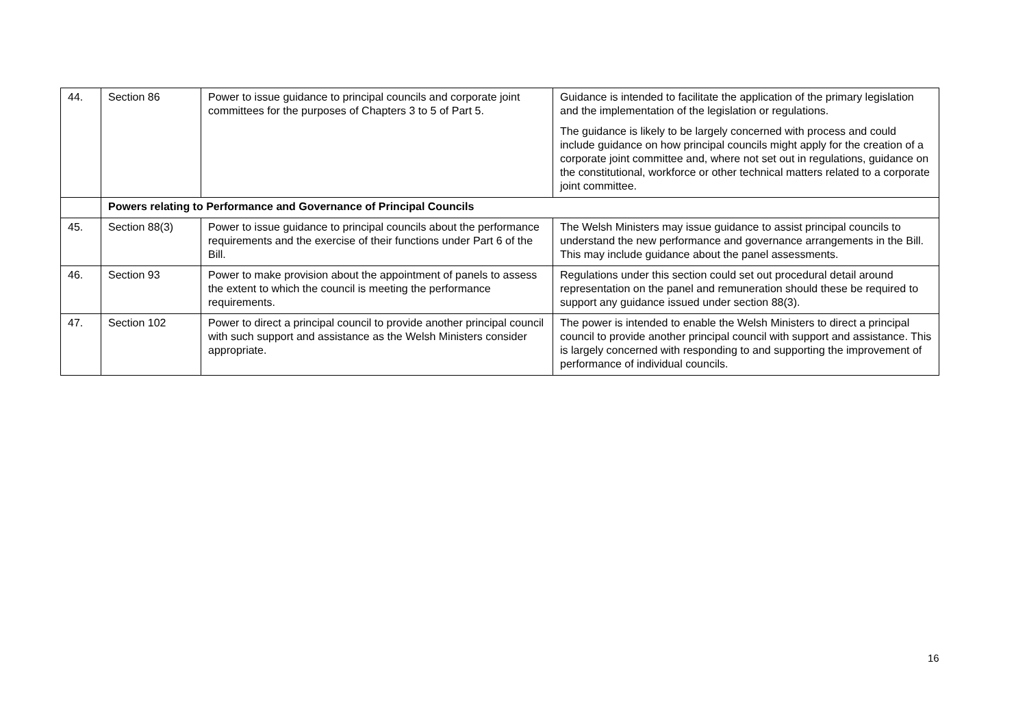| 44. | Section 86 | Power to issue guidance to principal councils and corporate joint committees for the purposes of Chapters 3 to 5 of Part 5. | Guidance is intended to facilitate the application of the primary legislation and the implementation of the legislation or regulations. The guidance is likely to be largely concerned with process and could include guidance on how principal councils might apply for the creation of a corporate joint committee and, where not set out in regulations, guidance on the constitutional, workforce or other technical matters related to a corporate joint committee. |
| | Powers relating to Performance and Governance of Principal Councils | | |
| 45. | Section 88(3) | Power to issue guidance to principal councils about the performance requirements and the exercise of their functions under Part 6 of the Bill. | The Welsh Ministers may issue guidance to assist principal councils to understand the new performance and governance arrangements in the Bill. This may include guidance about the panel assessments. |
| 46. | Section 93 | Power to make provision about the appointment of panels to assess the extent to which the council is meeting the performance requirements. | Regulations under this section could set out procedural detail around representation on the panel and remuneration should these be required to support any guidance issued under section 88(3). |
| 47. | Section 102 | Power to direct a principal council to provide another principal council with such support and assistance as the Welsh Ministers consider appropriate. | The power is intended to enable the Welsh Ministers to direct a principal council to provide another principal council with support and assistance. This is largely concerned with responding to and supporting the improvement of performance of individual councils. |
16